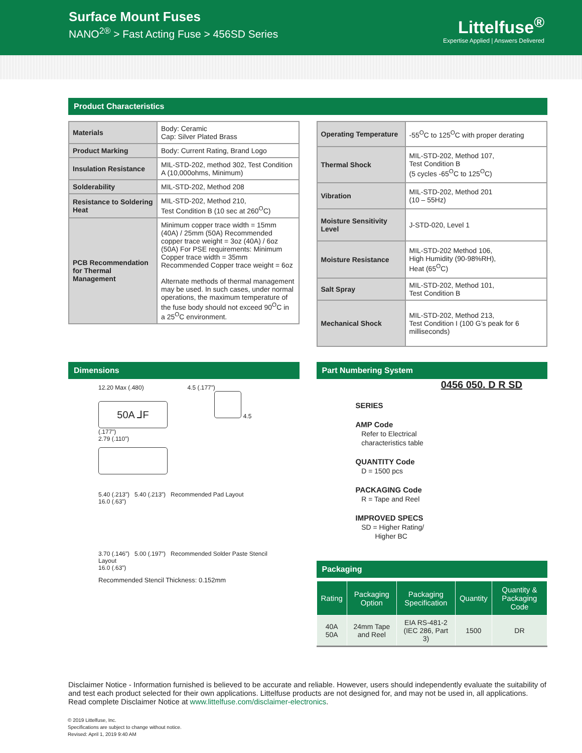Surface Mount Fuses
NANO<sup>2®</sup> > Fast Acting Fuse > 456SD Series
Littelfuse<sup>®</sup>
Expertise Applied | Answers Delivered
Product Characteristics
| Materials | Body: Ceramic Cap: Silver Plated Brass |
| Product Marking | Body: Current Rating, Brand Logo |
| Insulation Resistance | MIL-STD-202, method 302, Test Condition A (10,000ohms, Minimum) |
| Solderability | MIL-STD-202, Method 208 |
| Resistance to Soldering Heat | MIL-STD-202, Method 210, Test Condition B (10 sec at 260<sup>O</sup>C) |
| PCB Recommendation for Thermal Management | Minimum copper trace width = 15mm (40A) / 25mm (50A) Recommended copper trace weight = 3oz (40A) / 6oz (50A) For PSE requirements: Minimum Copper trace width = 35mm Recommended Copper trace weight = 6oz Alternate methods of thermal management may be used. In such cases, under normal operations, the maximum temperature of the fuse body should not exceed 90<sup>O</sup>C in a 25<sup>O</sup>C environment. |
| Operating Temperature | -55<sup>O</sup>C to 125<sup>O</sup>C with proper derating |
| Thermal Shock | MIL-STD-202, Method 107, Test Condition B (5 cycles -65<sup>O</sup>C to 125<sup>O</sup>C) |
| Vibration | MIL-STD-202, Method 201 (10 – 55Hz) |
| Moisture Sensitivity Level | J-STD-020, Level 1 |
| Moisture Resistance | MIL-STD-202 Method 106, High Humidity (90-98%RH), Heat (65<sup>O</sup>C) |
| Salt Spray | MIL-STD-202, Method 101, Test Condition B |
| Mechanical Shock | MIL-STD-202, Method 213, Test Condition I (100 G’s peak for 6 milliseconds) |
Dimensions
12.20 Max (.480) 4.5 (.177”)
50A ⅃F 4.5 (.177”)
2.79 (.110”)
5.40 (.213”) 5.40 (.213”) Recommended Pad Layout
16.0 (.63”)
3.70 (.146”) 5.00 (.197”) Recommended Solder Paste Stencil Layout
16.0 (.63”)
Recommended Stencil Thickness: 0.152mm
Part Numbering System
0456 050. D R SD
SERIES
AMP Code
Refer to Electrical
characteristics table
QUANTITY Code
D = 1500 pcs
PACKAGING Code
R = Tape and Reel
IMPROVED SPECS
SD = Higher Rating/
Higher BC
Packaging
| Rating | Packaging Option | Packaging Specification | Quantity | Quantity & Packaging Code |
| --- | --- | --- | --- | --- |
| 40A 50A | 24mm Tape and Reel | EIA RS-481-2 (IEC 286, Part 3) | 1500 | DR |
Disclaimer Notice - Information furnished is believed to be accurate and reliable. However, users should independently evaluate the suitability of and test each product selected for their own applications. Littelfuse products are not designed for, and may not be used in, all applications. Read complete Disclaimer Notice at www.littelfuse.com/disclaimer-electronics.
© 2019 Littelfuse, Inc.
Specifications are subject to change without notice.
Revised: April 1, 2019 9:40 AM